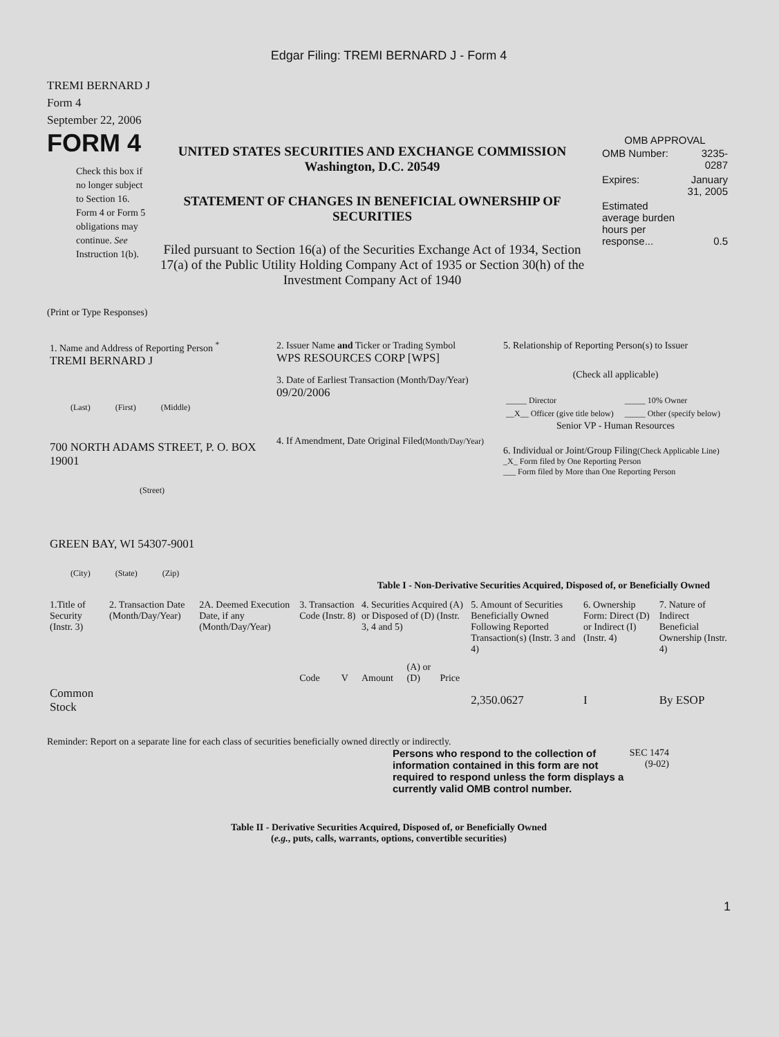Edgar Filing: TREMI BERNARD J - Form 4
TREMI BERNARD J
Form 4
September 22, 2006
FORM 4
Check this box if no longer subject to Section 16. Form 4 or Form 5 obligations may continue. See Instruction 1(b).
UNITED STATES SECURITIES AND EXCHANGE COMMISSION
Washington, D.C. 20549
STATEMENT OF CHANGES IN BENEFICIAL OWNERSHIP OF SECURITIES
Filed pursuant to Section 16(a) of the Securities Exchange Act of 1934, Section 17(a) of the Public Utility Holding Company Act of 1935 or Section 30(h) of the Investment Company Act of 1940
OMB APPROVAL
| OMB Number: | 3235-0287 |
| Expires: | January 31, 2005 |
| Estimated average burden hours per response... | 0.5 |
(Print or Type Responses)
| 1. Name and Address of Reporting Person <sup>*</sup> TREMI BERNARD J (Last) (First) (Middle) 700 NORTH ADAMS STREET, P. O. BOX 19001 (Street) GREEN BAY, WI 54307-9001 (City) (State) (Zip) | 2. Issuer Name and Ticker or Trading Symbol WPS RESOURCES CORP [WPS] 3. Date of Earliest Transaction (Month/Day/Year) 09/20/2006 4. If Amendment, Date Original Filed (Month/Day/Year) | 5. Relationship of Reporting Person(s) to Issuer (Check all applicable) / _____ Director / _____ 10% Owner / / __X__ Officer (give title below) / _____ Other (specify below) / Senior VP - Human Resources 6. Individual or Joint/Group Filing (Check Applicable Line) _X_ Form filed by One Reporting Person ___ Form filed by More than One Reporting Person |
Table I - Non-Derivative Securities Acquired, Disposed of, or Beneficially Owned
| 1.Title of Security (Instr. 3) | 2. Transaction Date (Month/Day/Year) | 2A. Deemed Execution Date, if any (Month/Day/Year) | 3. Transaction Code (Instr. 8) | | 4. Securities Acquired (A) or Disposed of (D) (Instr. 3, 4 and 5) | | | 5. Amount of Securities Beneficially Owned Following Reported Transaction(s) (Instr. 3 and 4) | 6. Ownership Form: Direct (D) or Indirect (I) (Instr. 4) | 7. Nature of Indirect Beneficial Ownership (Instr. 4) |
| --- | --- | --- | --- | --- | --- | --- | --- | --- | --- | --- |
| | | | Code | V | Amount | (A) or (D) | Price | | | |
| Common Stock | | | | | | | | 2,350.0627 | I | By ESOP |
Reminder: Report on a separate line for each class of securities beneficially owned directly or indirectly.
Persons who respond to the collection of information contained in this form are not required to respond unless the form displays a currently valid OMB control number.
SEC 1474 (9-02)
Table II - Derivative Securities Acquired, Disposed of, or Beneficially Owned
(e.g., puts, calls, warrants, options, convertible securities)
1